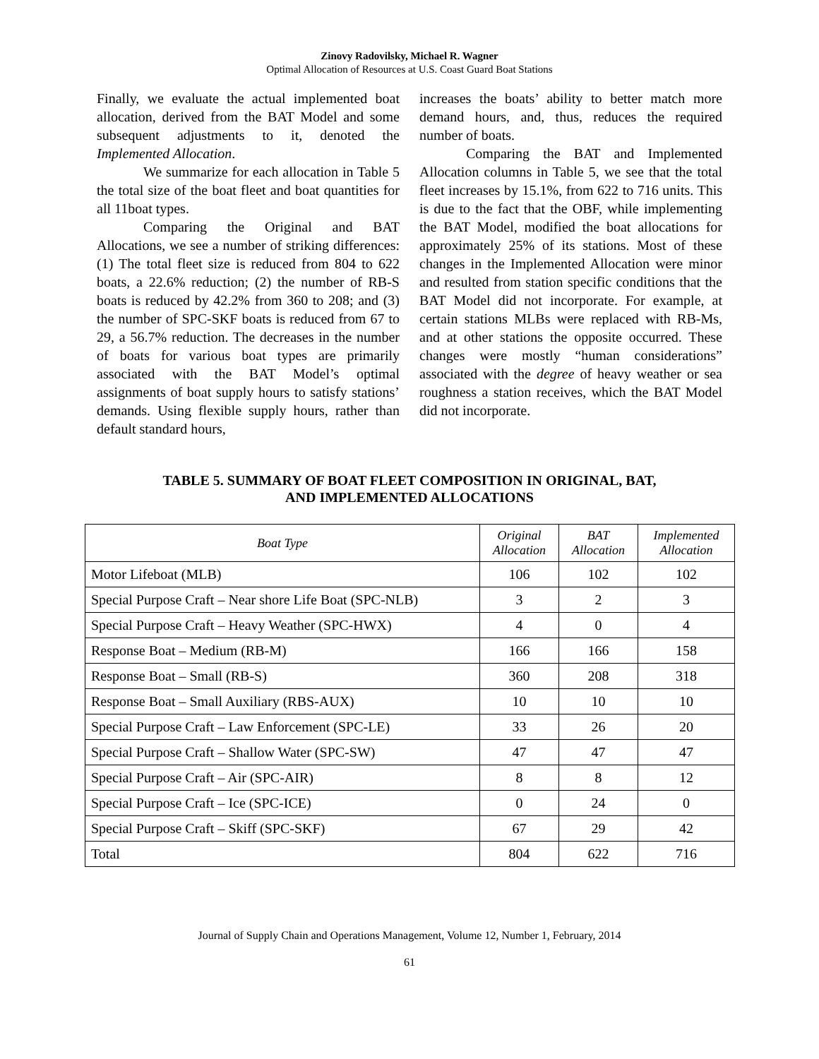Zinovy Radovilsky, Michael R. Wagner
Optimal Allocation of Resources at U.S. Coast Guard Boat Stations
Finally, we evaluate the actual implemented boat allocation, derived from the BAT Model and some subsequent adjustments to it, denoted the Implemented Allocation.
We summarize for each allocation in Table 5 the total size of the boat fleet and boat quantities for all 11boat types.
Comparing the Original and BAT Allocations, we see a number of striking differences: (1) The total fleet size is reduced from 804 to 622 boats, a 22.6% reduction; (2) the number of RB-S boats is reduced by 42.2% from 360 to 208; and (3) the number of SPC-SKF boats is reduced from 67 to 29, a 56.7% reduction. The decreases in the number of boats for various boat types are primarily associated with the BAT Model’s optimal assignments of boat supply hours to satisfy stations’ demands. Using flexible supply hours, rather than default standard hours,
increases the boats’ ability to better match more demand hours, and, thus, reduces the required number of boats.
Comparing the BAT and Implemented Allocation columns in Table 5, we see that the total fleet increases by 15.1%, from 622 to 716 units. This is due to the fact that the OBF, while implementing the BAT Model, modified the boat allocations for approximately 25% of its stations. Most of these changes in the Implemented Allocation were minor and resulted from station specific conditions that the BAT Model did not incorporate. For example, at certain stations MLBs were replaced with RB-Ms, and at other stations the opposite occurred. These changes were mostly “human considerations” associated with the degree of heavy weather or sea roughness a station receives, which the BAT Model did not incorporate.
TABLE 5. SUMMARY OF BOAT FLEET COMPOSITION IN ORIGINAL, BAT,
AND IMPLEMENTED ALLOCATIONS
| Boat Type | Original Allocation | BAT Allocation | Implemented Allocation |
| --- | --- | --- | --- |
| Motor Lifeboat (MLB) | 106 | 102 | 102 |
| Special Purpose Craft – Near shore Life Boat (SPC-NLB) | 3 | 2 | 3 |
| Special Purpose Craft – Heavy Weather (SPC-HWX) | 4 | 0 | 4 |
| Response Boat – Medium (RB-M) | 166 | 166 | 158 |
| Response Boat – Small (RB-S) | 360 | 208 | 318 |
| Response Boat – Small Auxiliary (RBS-AUX) | 10 | 10 | 10 |
| Special Purpose Craft – Law Enforcement (SPC-LE) | 33 | 26 | 20 |
| Special Purpose Craft – Shallow Water (SPC-SW) | 47 | 47 | 47 |
| Special Purpose Craft – Air (SPC-AIR) | 8 | 8 | 12 |
| Special Purpose Craft – Ice (SPC-ICE) | 0 | 24 | 0 |
| Special Purpose Craft – Skiff (SPC-SKF) | 67 | 29 | 42 |
| Total | 804 | 622 | 716 |
Journal of Supply Chain and Operations Management, Volume 12, Number 1, February, 2014
61